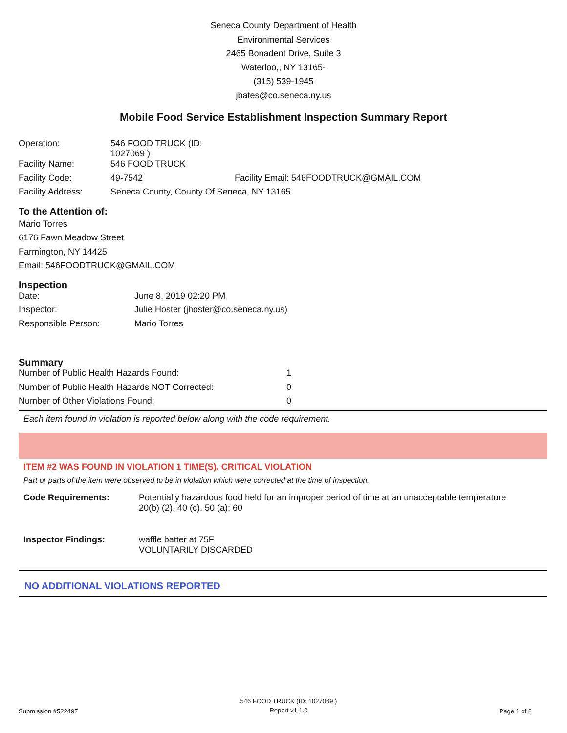Seneca County Department of Health
Environmental Services
2465 Bonadent Drive, Suite 3
Waterloo,, NY 13165-
(315) 539-1945
jbates@co.seneca.ny.us
Mobile Food Service Establishment Inspection Summary Report
| Operation: | 546 FOOD TRUCK (ID: 1027069 ) | |
| Facility Name: | 546 FOOD TRUCK | |
| Facility Code: | 49-7542 | Facility Email: 546FOODTRUCK@GMAIL.COM |
| Facility Address: | Seneca County, County Of Seneca, NY 13165 | |
To the Attention of:
Mario Torres
6176 Fawn Meadow Street
Farmington, NY 14425
Email: 546FOODTRUCK@GMAIL.COM
Inspection
| Date: | June 8, 2019 02:20 PM |
| Inspector: | Julie Hoster (jhoster@co.seneca.ny.us) |
| Responsible Person: | Mario Torres |
Summary
| Number of Public Health Hazards Found: | 1 |
| Number of Public Health Hazards NOT Corrected: | 0 |
| Number of Other Violations Found: | 0 |
Each item found in violation is reported below along with the code requirement.
ITEM #2 WAS FOUND IN VIOLATION 1 TIME(S). CRITICAL VIOLATION
Part or parts of the item were observed to be in violation which were corrected at the time of inspection.
| Code Requirements: | Potentially hazardous food held for an improper period of time at an unacceptable temperature 20(b) (2), 40 (c), 50 (a): 60 |
| Inspector Findings: | waffle batter at 75F VOLUNTARILY DISCARDED |
NO ADDITIONAL VIOLATIONS REPORTED
Submission #522497 546 FOOD TRUCK (ID: 1027069 )
Report v1.1.0 Page 1 of 2